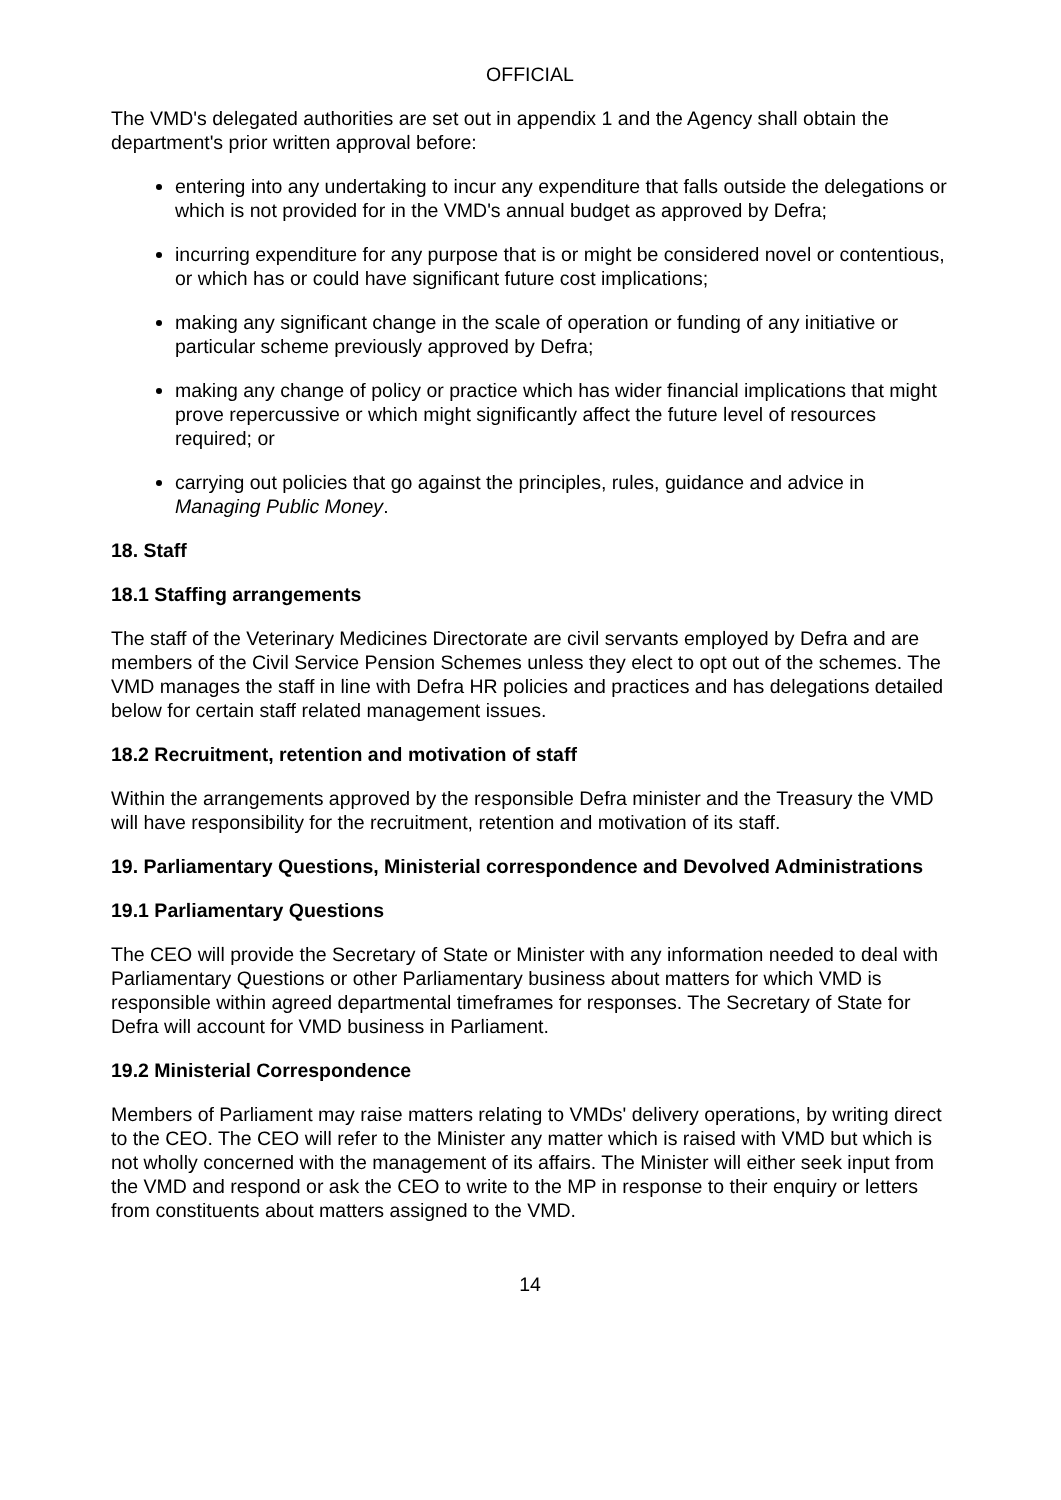OFFICIAL
The VMD's delegated authorities are set out in appendix 1 and the Agency shall obtain the department's prior written approval before:
entering into any undertaking to incur any expenditure that falls outside the delegations or which is not provided for in the VMD's annual budget as approved by Defra;
incurring expenditure for any purpose that is or might be considered novel or contentious, or which has or could have significant future cost implications;
making any significant change in the scale of operation or funding of any initiative or particular scheme previously approved by Defra;
making any change of policy or practice which has wider financial implications that might prove repercussive or which might significantly affect the future level of resources required; or
carrying out policies that go against the principles, rules, guidance and advice in Managing Public Money.
18. Staff
18.1 Staffing arrangements
The staff of the Veterinary Medicines Directorate are civil servants employed by Defra and are members of the Civil Service Pension Schemes unless they elect to opt out of the schemes. The VMD manages the staff in line with Defra HR policies and practices and has delegations detailed below for certain staff related management issues.
18.2 Recruitment, retention and motivation of staff
Within the arrangements approved by the responsible Defra minister and the Treasury the VMD will have responsibility for the recruitment, retention and motivation of its staff.
19. Parliamentary Questions, Ministerial correspondence and Devolved Administrations
19.1 Parliamentary Questions
The CEO will provide the Secretary of State or Minister with any information needed to deal with Parliamentary Questions or other Parliamentary business about matters for which VMD is responsible within agreed departmental timeframes for responses. The Secretary of State for Defra will account for VMD business in Parliament.
19.2 Ministerial Correspondence
Members of Parliament may raise matters relating to VMDs' delivery operations, by writing direct to the CEO. The CEO will refer to the Minister any matter which is raised with VMD but which is not wholly concerned with the management of its affairs. The Minister will either seek input from the VMD and respond or ask the CEO to write to the MP in response to their enquiry or letters from constituents about matters assigned to the VMD.
14